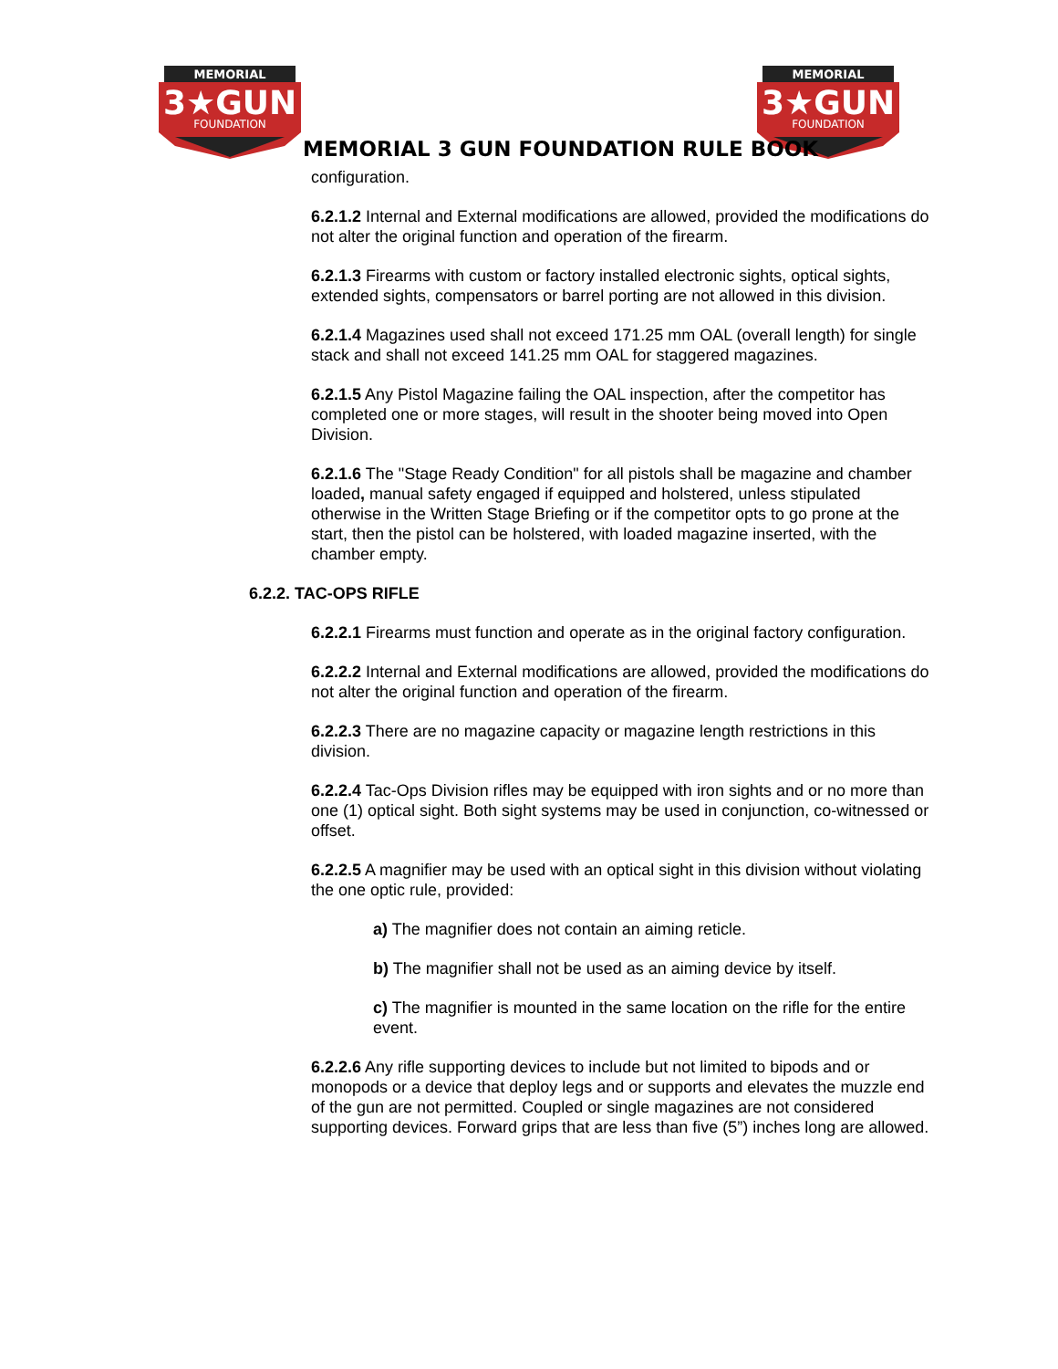MEMORIAL
3★GUN
FOUNDATION
MEMORIAL
3★GUN
FOUNDATION
MEMORIAL 3 GUN FOUNDATION RULE BOOK
configuration.
6.2.1.2 Internal and External modifications are allowed, provided the modifications do not alter the original function and operation of the firearm.
6.2.1.3 Firearms with custom or factory installed electronic sights, optical sights, extended sights, compensators or barrel porting are not allowed in this division.
6.2.1.4 Magazines used shall not exceed 171.25 mm OAL (overall length) for single stack and shall not exceed 141.25 mm OAL for staggered magazines.
6.2.1.5 Any Pistol Magazine failing the OAL inspection, after the competitor has completed one or more stages, will result in the shooter being moved into Open Division.
6.2.1.6 The "Stage Ready Condition" for all pistols shall be magazine and chamber loaded, manual safety engaged if equipped and holstered, unless stipulated otherwise in the Written Stage Briefing or if the competitor opts to go prone at the start, then the pistol can be holstered, with loaded magazine inserted, with the chamber empty.
6.2.2. TAC-OPS RIFLE
6.2.2.1 Firearms must function and operate as in the original factory configuration.
6.2.2.2 Internal and External modifications are allowed, provided the modifications do not alter the original function and operation of the firearm.
6.2.2.3 There are no magazine capacity or magazine length restrictions in this division.
6.2.2.4 Tac-Ops Division rifles may be equipped with iron sights and or no more than one (1) optical sight. Both sight systems may be used in conjunction, co-witnessed or offset.
6.2.2.5 A magnifier may be used with an optical sight in this division without violating the one optic rule, provided:
a) The magnifier does not contain an aiming reticle.
b) The magnifier shall not be used as an aiming device by itself.
c) The magnifier is mounted in the same location on the rifle for the entire event.
6.2.2.6 Any rifle supporting devices to include but not limited to bipods and or monopods or a device that deploy legs and or supports and elevates the muzzle end of the gun are not permitted. Coupled or single magazines are not considered supporting devices. Forward grips that are less than five (5”) inches long are allowed.